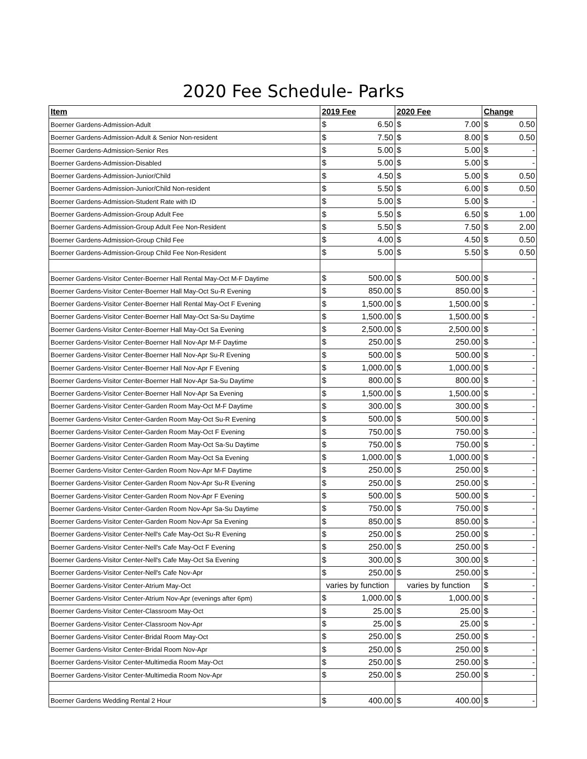2020 Fee Schedule- Parks
| Item | 2019 Fee | | 2020 Fee | | Change | |
| --- | --- | --- | --- | --- | --- | --- |
| Boerner Gardens-Admission-Adult | $ | 6.50 | $ | 7.00 | $ | 0.50 |
| Boerner Gardens-Admission-Adult & Senior Non-resident | $ | 7.50 | $ | 8.00 | $ | 0.50 |
| Boerner Gardens-Admission-Senior Res | $ | 5.00 | $ | 5.00 | $ | - |
| Boerner Gardens-Admission-Disabled | $ | 5.00 | $ | 5.00 | $ | - |
| Boerner Gardens-Admission-Junior/Child | $ | 4.50 | $ | 5.00 | $ | 0.50 |
| Boerner Gardens-Admission-Junior/Child Non-resident | $ | 5.50 | $ | 6.00 | $ | 0.50 |
| Boerner Gardens-Admission-Student Rate with ID | $ | 5.00 | $ | 5.00 | $ | - |
| Boerner Gardens-Admission-Group Adult Fee | $ | 5.50 | $ | 6.50 | $ | 1.00 |
| Boerner Gardens-Admission-Group Adult Fee Non-Resident | $ | 5.50 | $ | 7.50 | $ | 2.00 |
| Boerner Gardens-Admission-Group Child Fee | $ | 4.00 | $ | 4.50 | $ | 0.50 |
| Boerner Gardens-Admission-Group Child Fee Non-Resident | $ | 5.00 | $ | 5.50 | $ | 0.50 |
| Boerner Gardens-Visitor Center-Boerner Hall Rental May-Oct M-F Daytime | $ | 500.00 | $ | 500.00 | $ | - |
| Boerner Gardens-Visitor Center-Boerner Hall May-Oct Su-R Evening | $ | 850.00 | $ | 850.00 | $ | - |
| Boerner Gardens-Visitor Center-Boerner Hall Rental May-Oct F Evening | $ | 1,500.00 | $ | 1,500.00 | $ | - |
| Boerner Gardens-Visitor Center-Boerner Hall May-Oct Sa-Su Daytime | $ | 1,500.00 | $ | 1,500.00 | $ | - |
| Boerner Gardens-Visitor Center-Boerner Hall May-Oct Sa Evening | $ | 2,500.00 | $ | 2,500.00 | $ | - |
| Boerner Gardens-Visitor Center-Boerner Hall Nov-Apr M-F Daytime | $ | 250.00 | $ | 250.00 | $ | - |
| Boerner Gardens-Visitor Center-Boerner Hall Nov-Apr Su-R Evening | $ | 500.00 | $ | 500.00 | $ | - |
| Boerner Gardens-Visitor Center-Boerner Hall Nov-Apr F Evening | $ | 1,000.00 | $ | 1,000.00 | $ | - |
| Boerner Gardens-Visitor Center-Boerner Hall Nov-Apr Sa-Su Daytime | $ | 800.00 | $ | 800.00 | $ | - |
| Boerner Gardens-Visitor Center-Boerner Hall Nov-Apr Sa Evening | $ | 1,500.00 | $ | 1,500.00 | $ | - |
| Boerner Gardens-Visitor Center-Garden Room May-Oct M-F Daytime | $ | 300.00 | $ | 300.00 | $ | - |
| Boerner Gardens-Visitor Center-Garden Room May-Oct Su-R Evening | $ | 500.00 | $ | 500.00 | $ | - |
| Boerner Gardens-Visitor Center-Garden Room May-Oct F Evening | $ | 750.00 | $ | 750.00 | $ | - |
| Boerner Gardens-Visitor Center-Garden Room May-Oct Sa-Su Daytime | $ | 750.00 | $ | 750.00 | $ | - |
| Boerner Gardens-Visitor Center-Garden Room May-Oct Sa Evening | $ | 1,000.00 | $ | 1,000.00 | $ | - |
| Boerner Gardens-Visitor Center-Garden Room Nov-Apr M-F Daytime | $ | 250.00 | $ | 250.00 | $ | - |
| Boerner Gardens-Visitor Center-Garden Room Nov-Apr Su-R Evening | $ | 250.00 | $ | 250.00 | $ | - |
| Boerner Gardens-Visitor Center-Garden Room Nov-Apr F Evening | $ | 500.00 | $ | 500.00 | $ | - |
| Boerner Gardens-Visitor Center-Garden Room Nov-Apr Sa-Su Daytime | $ | 750.00 | $ | 750.00 | $ | - |
| Boerner Gardens-Visitor Center-Garden Room Nov-Apr Sa Evening | $ | 850.00 | $ | 850.00 | $ | - |
| Boerner Gardens-Visitor Center-Nell's Cafe May-Oct Su-R Evening | $ | 250.00 | $ | 250.00 | $ | - |
| Boerner Gardens-Visitor Center-Nell's Cafe May-Oct F Evening | $ | 250.00 | $ | 250.00 | $ | - |
| Boerner Gardens-Visitor Center-Nell's Cafe May-Oct Sa Evening | $ | 300.00 | $ | 300.00 | $ | - |
| Boerner Gardens-Visitor Center-Nell's Cafe Nov-Apr | $ | 250.00 | $ | 250.00 | $ | - |
| Boerner Gardens-Visitor Center-Atrium May-Oct | varies by function | | varies by function | | $ | - |
| Boerner Gardens-Visitor Center-Atrium Nov-Apr (evenings after 6pm) | $ | 1,000.00 | $ | 1,000.00 | $ | - |
| Boerner Gardens-Visitor Center-Classroom May-Oct | $ | 25.00 | $ | 25.00 | $ | - |
| Boerner Gardens-Visitor Center-Classroom Nov-Apr | $ | 25.00 | $ | 25.00 | $ | - |
| Boerner Gardens-Visitor Center-Bridal Room May-Oct | $ | 250.00 | $ | 250.00 | $ | - |
| Boerner Gardens-Visitor Center-Bridal Room Nov-Apr | $ | 250.00 | $ | 250.00 | $ | - |
| Boerner Gardens-Visitor Center-Multimedia Room May-Oct | $ | 250.00 | $ | 250.00 | $ | - |
| Boerner Gardens-Visitor Center-Multimedia Room Nov-Apr | $ | 250.00 | $ | 250.00 | $ | - |
| Boerner Gardens Wedding Rental 2 Hour | $ | 400.00 | $ | 400.00 | $ | - |